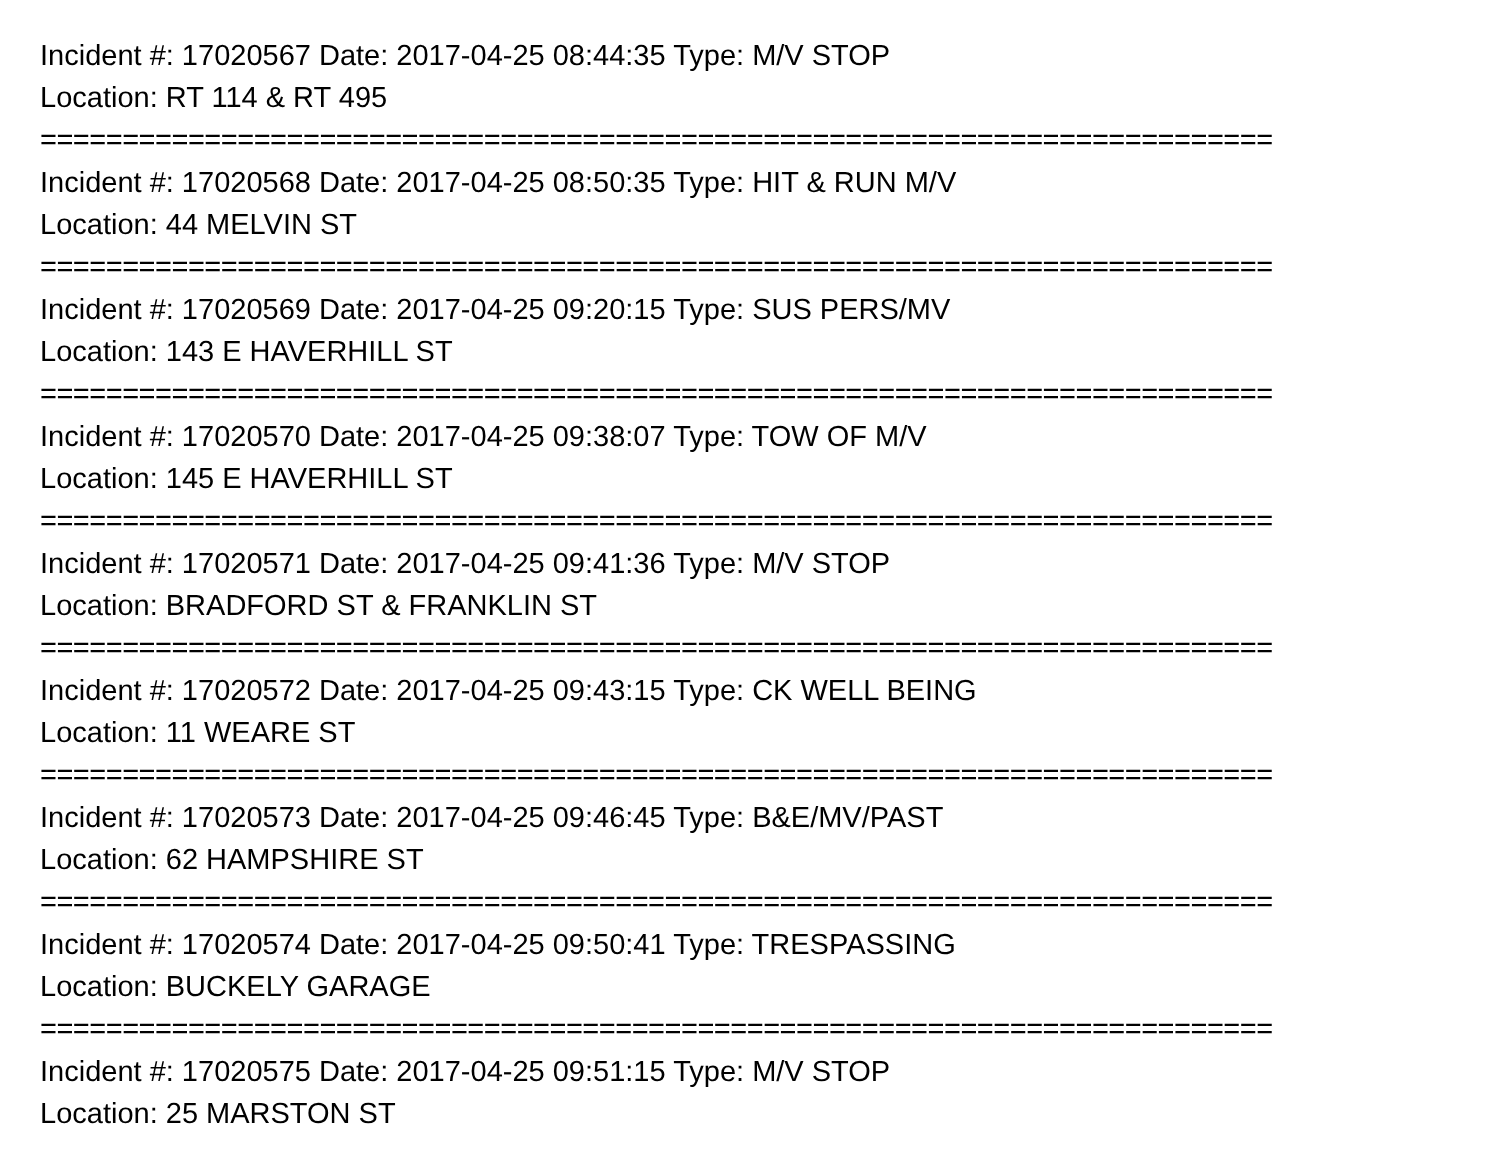Incident #: 17020567 Date: 2017-04-25 08:44:35 Type: M/V STOP
Location: RT 114 & RT 495
===========================================================================
Incident #: 17020568 Date: 2017-04-25 08:50:35 Type: HIT & RUN M/V
Location: 44 MELVIN ST
===========================================================================
Incident #: 17020569 Date: 2017-04-25 09:20:15 Type: SUS PERS/MV
Location: 143 E HAVERHILL ST
===========================================================================
Incident #: 17020570 Date: 2017-04-25 09:38:07 Type: TOW OF M/V
Location: 145 E HAVERHILL ST
===========================================================================
Incident #: 17020571 Date: 2017-04-25 09:41:36 Type: M/V STOP
Location: BRADFORD ST & FRANKLIN ST
===========================================================================
Incident #: 17020572 Date: 2017-04-25 09:43:15 Type: CK WELL BEING
Location: 11 WEARE ST
===========================================================================
Incident #: 17020573 Date: 2017-04-25 09:46:45 Type: B&E/MV/PAST
Location: 62 HAMPSHIRE ST
===========================================================================
Incident #: 17020574 Date: 2017-04-25 09:50:41 Type: TRESPASSING
Location: BUCKELY GARAGE
===========================================================================
Incident #: 17020575 Date: 2017-04-25 09:51:15 Type: M/V STOP
Location: 25 MARSTON ST